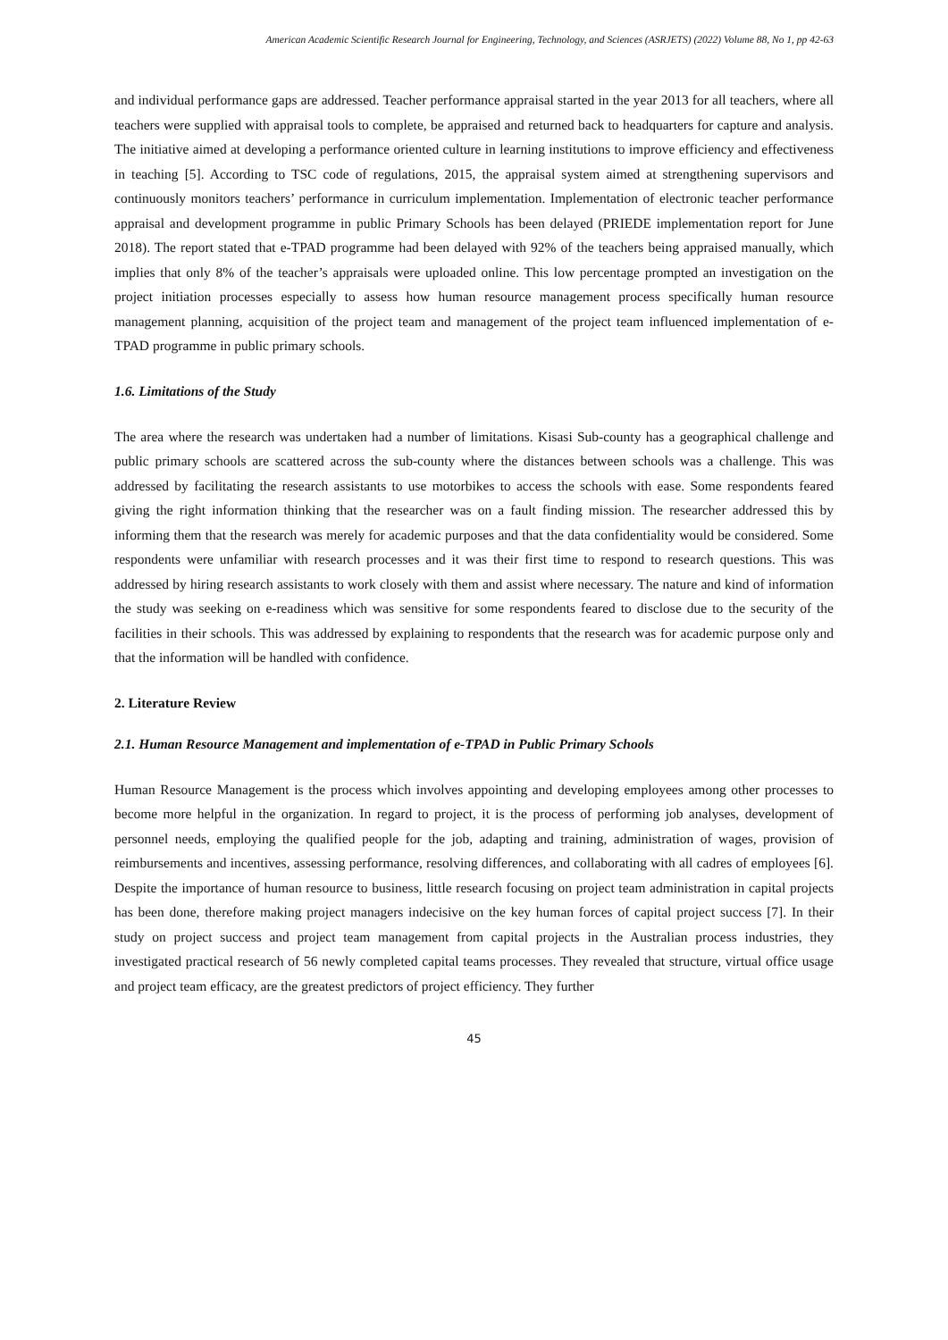American Academic Scientific Research Journal for Engineering, Technology, and Sciences (ASRJETS) (2022) Volume 88, No 1, pp 42-63
and individual performance gaps are addressed. Teacher performance appraisal started in the year 2013 for all teachers, where all teachers were supplied with appraisal tools to complete, be appraised and returned back to headquarters for capture and analysis. The initiative aimed at developing a performance oriented culture in learning institutions to improve efficiency and effectiveness in teaching [5]. According to TSC code of regulations, 2015, the appraisal system aimed at strengthening supervisors and continuously monitors teachers’ performance in curriculum implementation. Implementation of electronic teacher performance appraisal and development programme in public Primary Schools has been delayed (PRIEDE implementation report for June 2018). The report stated that e-TPAD programme had been delayed with 92% of the teachers being appraised manually, which implies that only 8% of the teacher’s appraisals were uploaded online. This low percentage prompted an investigation on the project initiation processes especially to assess how human resource management process specifically human resource management planning, acquisition of the project team and management of the project team influenced implementation of e-TPAD programme in public primary schools.
1.6. Limitations of the Study
The area where the research was undertaken had a number of limitations. Kisasi Sub-county has a geographical challenge and public primary schools are scattered across the sub-county where the distances between schools was a challenge. This was addressed by facilitating the research assistants to use motorbikes to access the schools with ease. Some respondents feared giving the right information thinking that the researcher was on a fault finding mission. The researcher addressed this by informing them that the research was merely for academic purposes and that the data confidentiality would be considered. Some respondents were unfamiliar with research processes and it was their first time to respond to research questions. This was addressed by hiring research assistants to work closely with them and assist where necessary. The nature and kind of information the study was seeking on e-readiness which was sensitive for some respondents feared to disclose due to the security of the facilities in their schools. This was addressed by explaining to respondents that the research was for academic purpose only and that the information will be handled with confidence.
2. Literature Review
2.1. Human Resource Management and implementation of e-TPAD in Public Primary Schools
Human Resource Management is the process which involves appointing and developing employees among other processes to become more helpful in the organization. In regard to project, it is the process of performing job analyses, development of personnel needs, employing the qualified people for the job, adapting and training, administration of wages, provision of reimbursements and incentives, assessing performance, resolving differences, and collaborating with all cadres of employees [6]. Despite the importance of human resource to business, little research focusing on project team administration in capital projects has been done, therefore making project managers indecisive on the key human forces of capital project success [7]. In their study on project success and project team management from capital projects in the Australian process industries, they investigated practical research of 56 newly completed capital teams processes. They revealed that structure, virtual office usage and project team efficacy, are the greatest predictors of project efficiency. They further
45